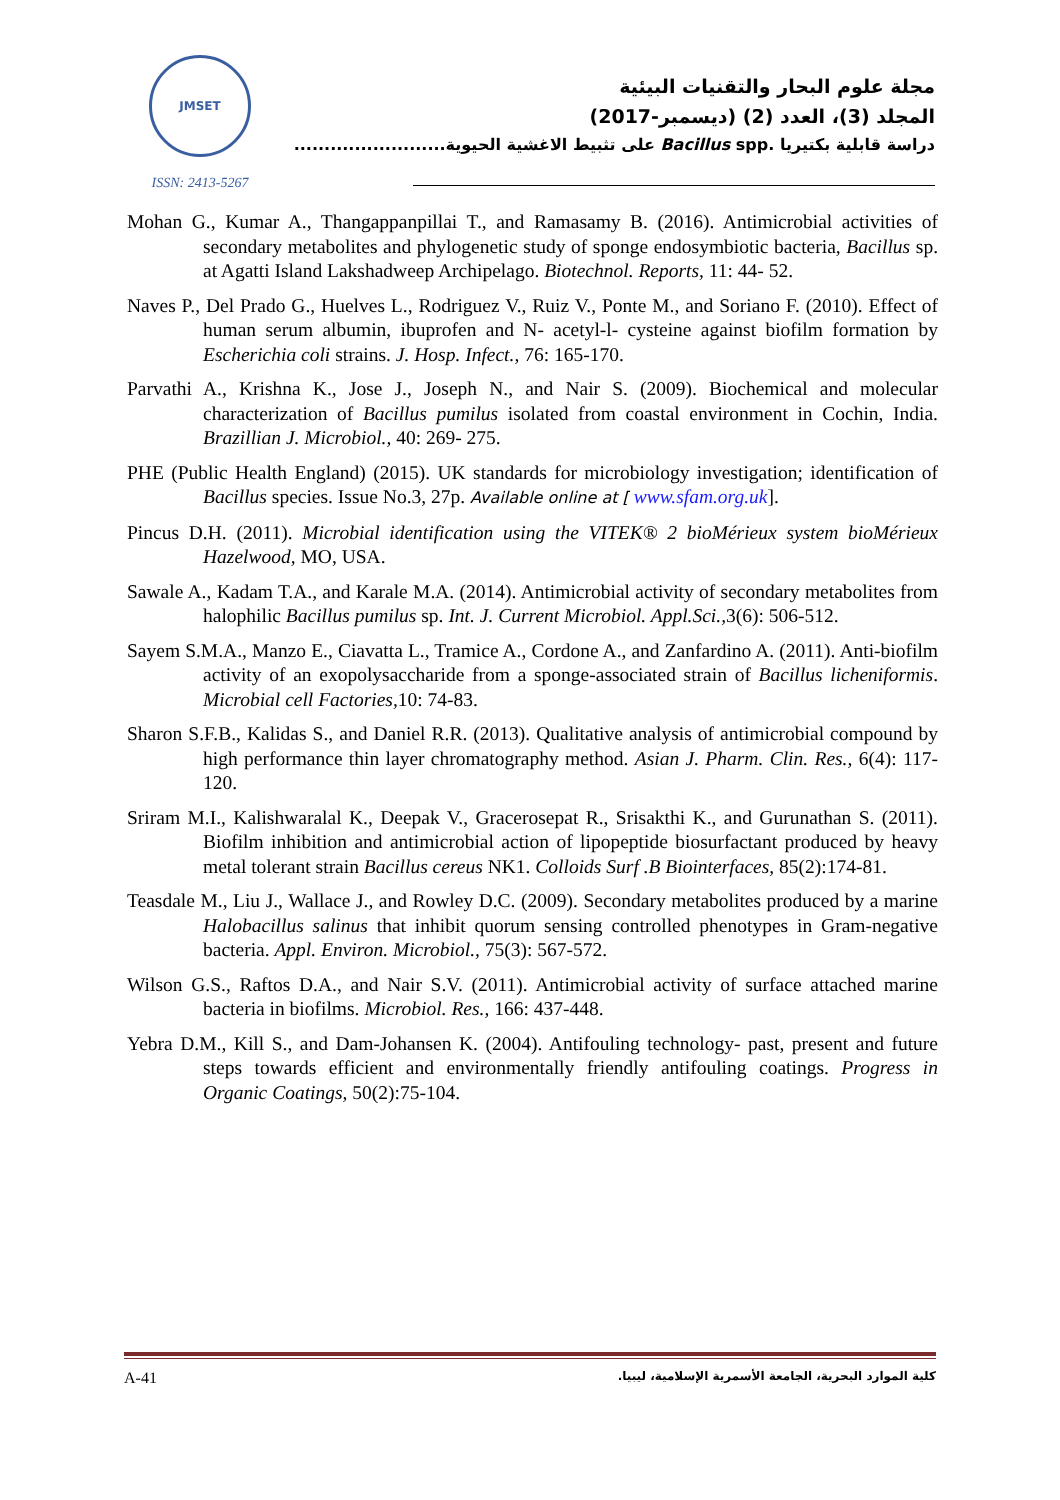JMSET
ISSN: 2413-5267
مجلة علوم البحار والتقنيات البيئية
المجلد (3)، العدد (2) (ديسمبر-2017)
دراسة قابلية بكتيريا Bacillus spp. على تثبيط الاغشية الحيوية.........................
Mohan G., Kumar A., Thangappanpillai T., and Ramasamy B. (2016). Antimicrobial activities of secondary metabolites and phylogenetic study of sponge endosymbiotic bacteria, Bacillus sp. at Agatti Island Lakshadweep Archipelago. Biotechnol. Reports, 11: 44- 52.
Naves P., Del Prado G., Huelves L., Rodriguez V., Ruiz V., Ponte M., and Soriano F. (2010). Effect of human serum albumin, ibuprofen and N- acetyl-l- cysteine against biofilm formation by Escherichia coli strains. J. Hosp. Infect., 76: 165-170.
Parvathi A., Krishna K., Jose J., Joseph N., and Nair S. (2009). Biochemical and molecular characterization of Bacillus pumilus isolated from coastal environment in Cochin, India. Brazillian J. Microbiol., 40: 269- 275.
PHE (Public Health England) (2015). UK standards for microbiology investigation; identification of Bacillus species. Issue No.3, 27p. Available online at [ www.sfam.org.uk].
Pincus D.H. (2011). Microbial identification using the VITEK® 2 bioMérieux system bioMérieux Hazelwood, MO, USA.
Sawale A., Kadam T.A., and Karale M.A. (2014). Antimicrobial activity of secondary metabolites from halophilic Bacillus pumilus sp. Int. J. Current Microbiol. Appl.Sci., 3(6): 506-512.
Sayem S.M.A., Manzo E., Ciavatta L., Tramice A., Cordone A., and Zanfardino A. (2011). Anti-biofilm activity of an exopolysaccharide from a sponge-associated strain of Bacillus licheniformis. Microbial cell Factories, 10: 74-83.
Sharon S.F.B., Kalidas S., and Daniel R.R. (2013). Qualitative analysis of antimicrobial compound by high performance thin layer chromatography method. Asian J. Pharm. Clin. Res., 6(4): 117-120.
Sriram M.I., Kalishwaralal K., Deepak V., Gracerosepat R., Srisakthi K., and Gurunathan S. (2011). Biofilm inhibition and antimicrobial action of lipopeptide biosurfactant produced by heavy metal tolerant strain Bacillus cereus NK1. Colloids Surf .B Biointerfaces, 85(2):174-81.
Teasdale M., Liu J., Wallace J., and Rowley D.C. (2009). Secondary metabolites produced by a marine Halobacillus salinus that inhibit quorum sensing controlled phenotypes in Gram-negative bacteria. Appl. Environ. Microbiol., 75(3): 567-572.
Wilson G.S., Raftos D.A., and Nair S.V. (2011). Antimicrobial activity of surface attached marine bacteria in biofilms. Microbiol. Res., 166: 437-448.
Yebra D.M., Kill S., and Dam-Johansen K. (2004). Antifouling technology- past, present and future steps towards efficient and environmentally friendly antifouling coatings. Progress in Organic Coatings, 50(2):75-104.
A-41 كلية الموارد البحرية، الجامعة الأسمرية الإسلامية، ليبيا.